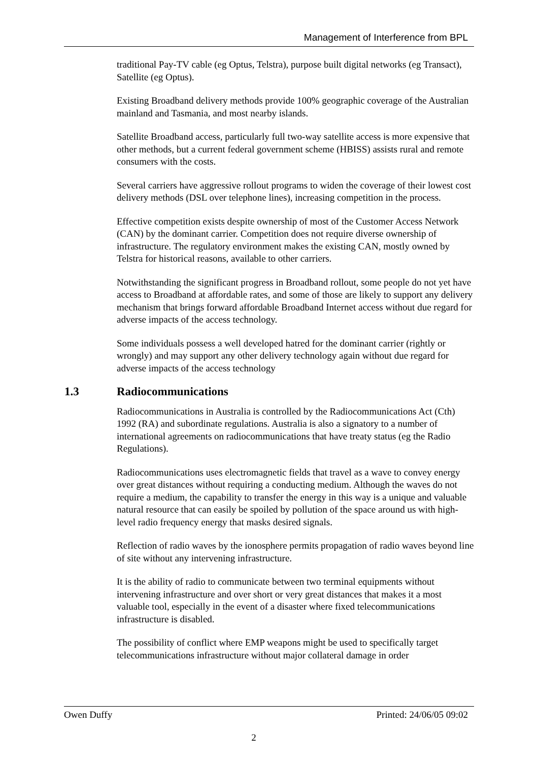Management of Interference from BPL
traditional Pay-TV cable (eg Optus, Telstra), purpose built digital networks (eg Transact), Satellite (eg Optus).
Existing Broadband delivery methods provide 100% geographic coverage of the Australian mainland and Tasmania, and most nearby islands.
Satellite Broadband access, particularly full two-way satellite access is more expensive that other methods, but a current federal government scheme (HBISS) assists rural and remote consumers with the costs.
Several carriers have aggressive rollout programs to widen the coverage of their lowest cost delivery methods (DSL over telephone lines), increasing competition in the process.
Effective competition exists despite ownership of most of the Customer Access Network (CAN) by the dominant carrier. Competition does not require diverse ownership of infrastructure. The regulatory environment makes the existing CAN, mostly owned by Telstra for historical reasons, available to other carriers.
Notwithstanding the significant progress in Broadband rollout, some people do not yet have access to Broadband at affordable rates, and some of those are likely to support any delivery mechanism that brings forward affordable Broadband Internet access without due regard for adverse impacts of the access technology.
Some individuals possess a well developed hatred for the dominant carrier (rightly or wrongly) and may support any other delivery technology again without due regard for adverse impacts of the access technology
1.3 Radiocommunications
Radiocommunications in Australia is controlled by the Radiocommunications Act (Cth) 1992 (RA) and subordinate regulations. Australia is also a signatory to a number of international agreements on radiocommunications that have treaty status (eg the Radio Regulations).
Radiocommunications uses electromagnetic fields that travel as a wave to convey energy over great distances without requiring a conducting medium. Although the waves do not require a medium, the capability to transfer the energy in this way is a unique and valuable natural resource that can easily be spoiled by pollution of the space around us with high-level radio frequency energy that masks desired signals.
Reflection of radio waves by the ionosphere permits propagation of radio waves beyond line of site without any intervening infrastructure.
It is the ability of radio to communicate between two terminal equipments without intervening infrastructure and over short or very great distances that makes it a most valuable tool, especially in the event of a disaster where fixed telecommunications infrastructure is disabled.
The possibility of conflict where EMP weapons might be used to specifically target telecommunications infrastructure without major collateral damage in order
Owen Duffy Printed: 24/06/05 09:02
2